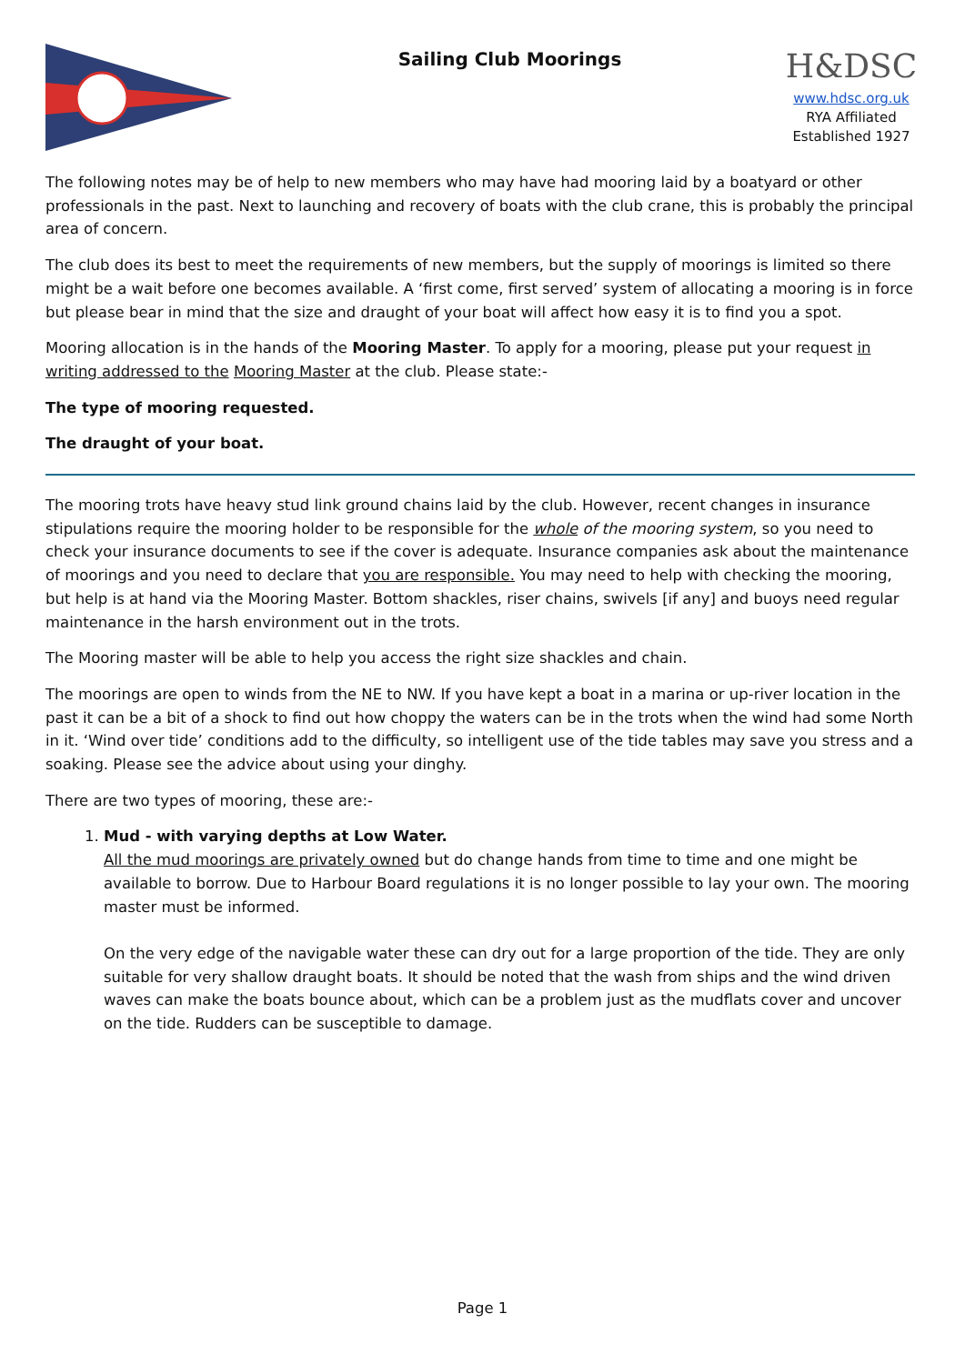Sailing Club Moorings
H&DSC
www.hdsc.org.uk
RYA Affiliated
Established 1927
The following notes may be of help to new members who may have had mooring laid by a boatyard or other professionals in the past. Next to launching and recovery of boats with the club crane, this is probably the principal area of concern.
The club does its best to meet the requirements of new members, but the supply of moorings is limited so there might be a wait before one becomes available. A ‘first come, first served’ system of allocating a mooring is in force but please bear in mind that the size and draught of your boat will affect how easy it is to find you a spot.
Mooring allocation is in the hands of the Mooring Master. To apply for a mooring, please put your request in writing addressed to the Mooring Master at the club. Please state:-
The type of mooring requested.
The draught of your boat.
The mooring trots have heavy stud link ground chains laid by the club. However, recent changes in insurance stipulations require the mooring holder to be responsible for the whole of the mooring system, so you need to check your insurance documents to see if the cover is adequate. Insurance companies ask about the maintenance of moorings and you need to declare that you are responsible. You may need to help with checking the mooring, but help is at hand via the Mooring Master. Bottom shackles, riser chains, swivels [if any] and buoys need regular maintenance in the harsh environment out in the trots.
The Mooring master will be able to help you access the right size shackles and chain.
The moorings are open to winds from the NE to NW. If you have kept a boat in a marina or up-river location in the past it can be a bit of a shock to find out how choppy the waters can be in the trots when the wind had some North in it. ‘Wind over tide’ conditions add to the difficulty, so intelligent use of the tide tables may save you stress and a soaking. Please see the advice about using your dinghy.
There are two types of mooring, these are:-
1. Mud - with varying depths at Low Water.
All the mud moorings are privately owned but do change hands from time to time and one might be available to borrow. Due to Harbour Board regulations it is no longer possible to lay your own. The mooring master must be informed.
On the very edge of the navigable water these can dry out for a large proportion of the tide. They are only suitable for very shallow draught boats. It should be noted that the wash from ships and the wind driven waves can make the boats bounce about, which can be a problem just as the mudflats cover and uncover on the tide. Rudders can be susceptible to damage.
Page 1